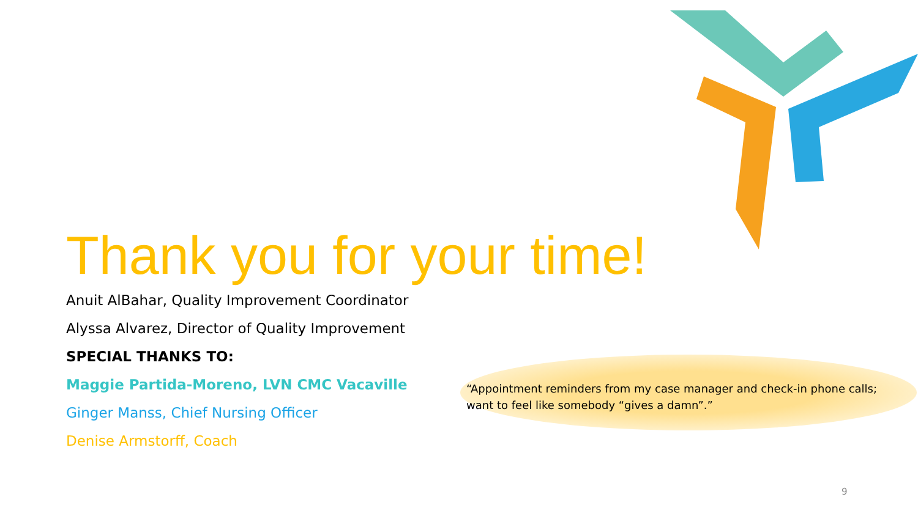Thank you for your time!
Anuit AlBahar, Quality Improvement Coordinator
Alyssa Alvarez, Director of Quality Improvement
SPECIAL THANKS TO:
Maggie Partida-Moreno, LVN CMC Vacaville
Ginger Manss, Chief Nursing Officer
Denise Armstorff, Coach
“Appointment reminders from my case manager and check-in phone calls; want to feel like somebody “gives a damn”.”
9